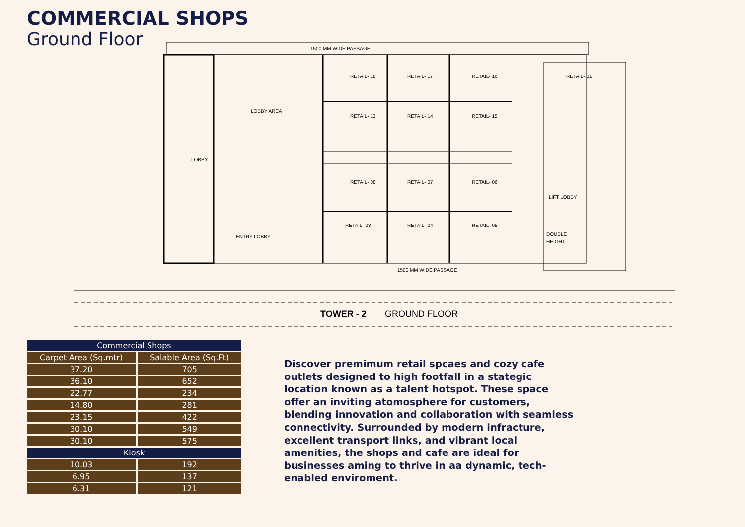COMMERCIAL SHOPS
Ground Floor
1500 MM WIDE PASSAGE
RETAIL- 18
RETAIL- 17
RETAIL- 16
RETAIL- 13
RETAIL- 14
RETAIL- 15
RETAIL- 08
RETAIL- 07
RETAIL- 06
RETAIL- 03
RETAIL- 04
RETAIL- 05
RETAIL- 01
LOBBY AREA
ENTRY LOBBY
LOBBY
LIFT LOBBY
DOUBLE
HEIGHT
1500 MM WIDE PASSAGE
TOWER - 2
GROUND FLOOR
| Commercial Shops | |
| --- | --- |
| Carpet Area (Sq.mtr) | Salable Area (Sq.Ft) |
| 37.20 | 705 |
| 36.10 | 652 |
| 22.77 | 234 |
| 14.80 | 281 |
| 23.15 | 422 |
| 30.10 | 549 |
| 30.10 | 575 |
| Kiosk | |
| 10.03 | 192 |
| 6.95 | 137 |
| 6.31 | 121 |
Discover premimum retail spcaes and cozy cafe outlets designed to high footfall in a stategic location known as a talent hotspot. These space offer an inviting atomosphere for customers, blending innovation and collaboration with seamless connectivity. Surrounded by modern infracture, excellent transport links, and vibrant local amenities, the shops and cafe are ideal for businesses aming to thrive in aa dynamic, tech-enabled enviroment.